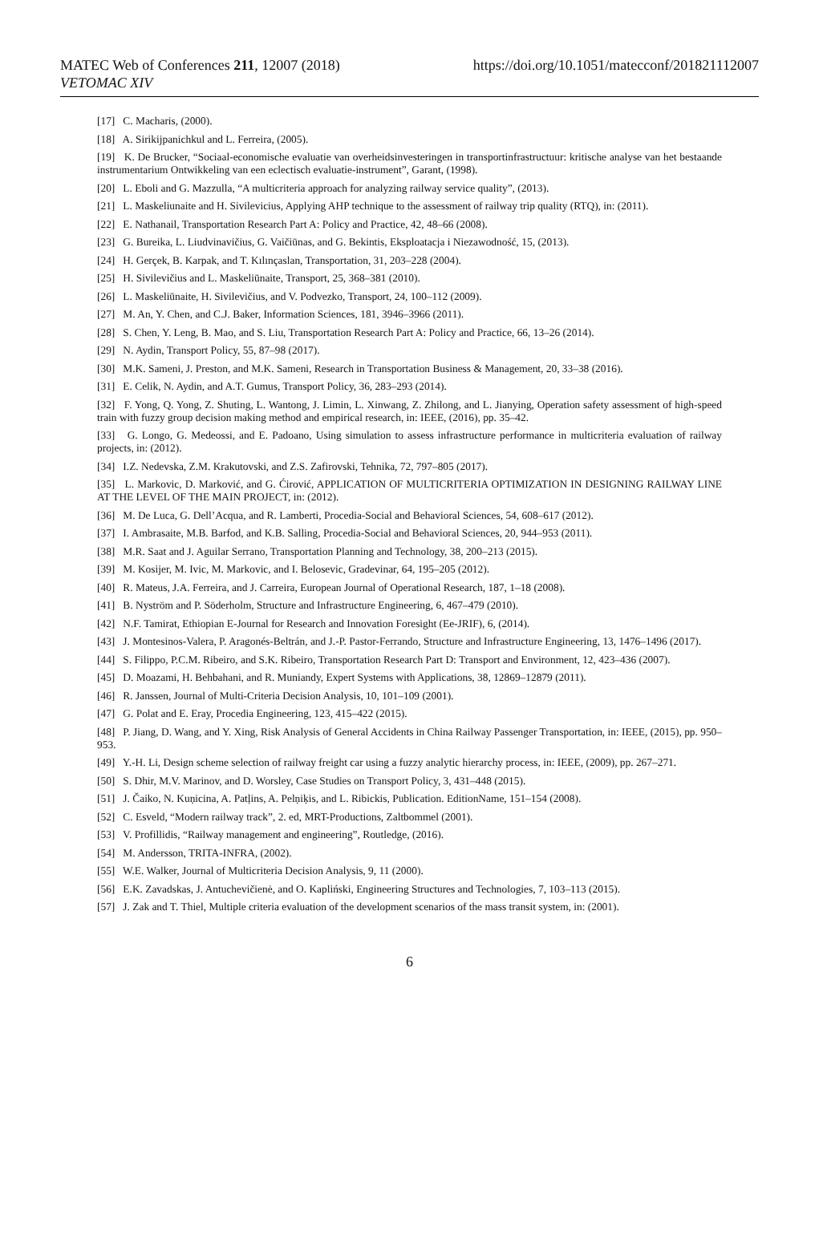MATEC Web of Conferences 211, 12007 (2018)
VETOMAC XIV
https://doi.org/10.1051/matecconf/201821112007
[17] C. Macharis, (2000).
[18] A. Sirikijpanichkul and L. Ferreira, (2005).
[19] K. De Brucker, “Sociaal-economische evaluatie van overheidsinvesteringen in transportinfrastructuur: kritische analyse van het bestaande instrumentarium Ontwikkeling van een eclectisch evaluatie-instrument”, Garant, (1998).
[20] L. Eboli and G. Mazzulla, “A multicriteria approach for analyzing railway service quality”, (2013).
[21] L. Maskeliunaite and H. Sivilevicius, Applying AHP technique to the assessment of railway trip quality (RTQ), in: (2011).
[22] E. Nathanail, Transportation Research Part A: Policy and Practice, 42, 48–66 (2008).
[23] G. Bureika, L. Liudvinavičius, G. Vaičiūnas, and G. Bekintis, Eksploatacja i Niezawodność, 15, (2013).
[24] H. Gerçek, B. Karpak, and T. Kılınçaslan, Transportation, 31, 203–228 (2004).
[25] H. Sivilevičius and L. Maskeliūnaite, Transport, 25, 368–381 (2010).
[26] L. Maskeliūnaite, H. Sivilevičius, and V. Podvezko, Transport, 24, 100–112 (2009).
[27] M. An, Y. Chen, and C.J. Baker, Information Sciences, 181, 3946–3966 (2011).
[28] S. Chen, Y. Leng, B. Mao, and S. Liu, Transportation Research Part A: Policy and Practice, 66, 13–26 (2014).
[29] N. Aydin, Transport Policy, 55, 87–98 (2017).
[30] M.K. Sameni, J. Preston, and M.K. Sameni, Research in Transportation Business & Management, 20, 33–38 (2016).
[31] E. Celik, N. Aydin, and A.T. Gumus, Transport Policy, 36, 283–293 (2014).
[32] F. Yong, Q. Yong, Z. Shuting, L. Wantong, J. Limin, L. Xinwang, Z. Zhilong, and L. Jianying, Operation safety assessment of high-speed train with fuzzy group decision making method and empirical research, in: IEEE, (2016), pp. 35–42.
[33] G. Longo, G. Medeossi, and E. Padoano, Using simulation to assess infrastructure performance in multicriteria evaluation of railway projects, in: (2012).
[34] I.Z. Nedevska, Z.M. Krakutovski, and Z.S. Zafirovski, Tehnika, 72, 797–805 (2017).
[35] L. Markovic, D. Marković, and G. Ćirović, APPLICATION OF MULTICRITERIA OPTIMIZATION IN DESIGNING RAILWAY LINE AT THE LEVEL OF THE MAIN PROJECT, in: (2012).
[36] M. De Luca, G. Dell’Acqua, and R. Lamberti, Procedia-Social and Behavioral Sciences, 54, 608–617 (2012).
[37] I. Ambrasaite, M.B. Barfod, and K.B. Salling, Procedia-Social and Behavioral Sciences, 20, 944–953 (2011).
[38] M.R. Saat and J. Aguilar Serrano, Transportation Planning and Technology, 38, 200–213 (2015).
[39] M. Kosijer, M. Ivic, M. Markovic, and I. Belosevic, Gradevinar, 64, 195–205 (2012).
[40] R. Mateus, J.A. Ferreira, and J. Carreira, European Journal of Operational Research, 187, 1–18 (2008).
[41] B. Nyström and P. Söderholm, Structure and Infrastructure Engineering, 6, 467–479 (2010).
[42] N.F. Tamirat, Ethiopian E-Journal for Research and Innovation Foresight (Ee-JRIF), 6, (2014).
[43] J. Montesinos-Valera, P. Aragonés-Beltrán, and J.-P. Pastor-Ferrando, Structure and Infrastructure Engineering, 13, 1476–1496 (2017).
[44] S. Filippo, P.C.M. Ribeiro, and S.K. Ribeiro, Transportation Research Part D: Transport and Environment, 12, 423–436 (2007).
[45] D. Moazami, H. Behbahani, and R. Muniandy, Expert Systems with Applications, 38, 12869–12879 (2011).
[46] R. Janssen, Journal of Multi-Criteria Decision Analysis, 10, 101–109 (2001).
[47] G. Polat and E. Eray, Procedia Engineering, 123, 415–422 (2015).
[48] P. Jiang, D. Wang, and Y. Xing, Risk Analysis of General Accidents in China Railway Passenger Transportation, in: IEEE, (2015), pp. 950–953.
[49] Y.-H. Li, Design scheme selection of railway freight car using a fuzzy analytic hierarchy process, in: IEEE, (2009), pp. 267–271.
[50] S. Dhir, M.V. Marinov, and D. Worsley, Case Studies on Transport Policy, 3, 431–448 (2015).
[51] J. Čaiko, N. Kuņicina, A. Patļins, A. Pelņiķis, and L. Ribickis, Publication. EditionName, 151–154 (2008).
[52] C. Esveld, “Modern railway track”, 2. ed, MRT-Productions, Zaltbommel (2001).
[53] V. Profillidis, “Railway management and engineering”, Routledge, (2016).
[54] M. Andersson, TRITA-INFRA, (2002).
[55] W.E. Walker, Journal of Multicriteria Decision Analysis, 9, 11 (2000).
[56] E.K. Zavadskas, J. Antuchevičienė, and O. Kapliński, Engineering Structures and Technologies, 7, 103–113 (2015).
[57] J. Zak and T. Thiel, Multiple criteria evaluation of the development scenarios of the mass transit system, in: (2001).
6